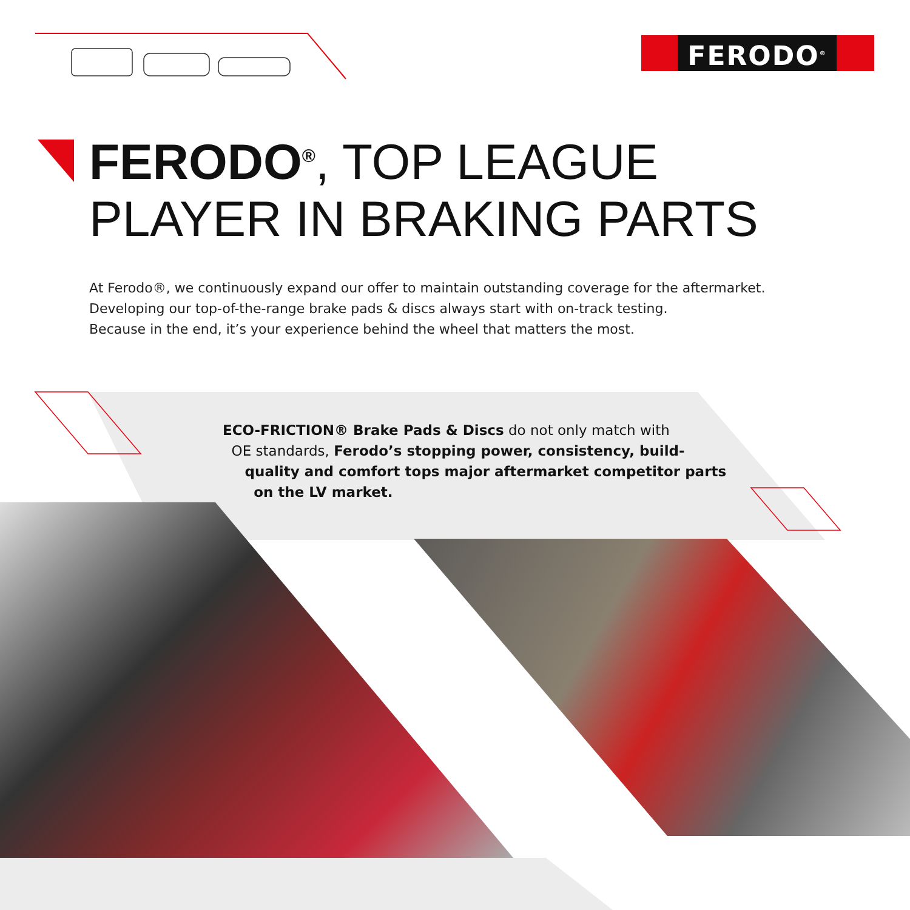FERODO<sup>®</sup>
FERODO<sup>®</sup>, TOP LEAGUE
PLAYER IN BRAKING PARTS
At Ferodo®, we continuously expand our offer to maintain outstanding coverage for the aftermarket.
Developing our top-of-the-range brake pads & discs always start with on-track testing.
Because in the end, it’s your experience behind the wheel that matters the most.
ECO-FRICTION® Brake Pads & Discs do not only match with
OE standards, Ferodo’s stopping power, consistency, build-
quality and comfort tops major aftermarket competitor parts
on the LV market.